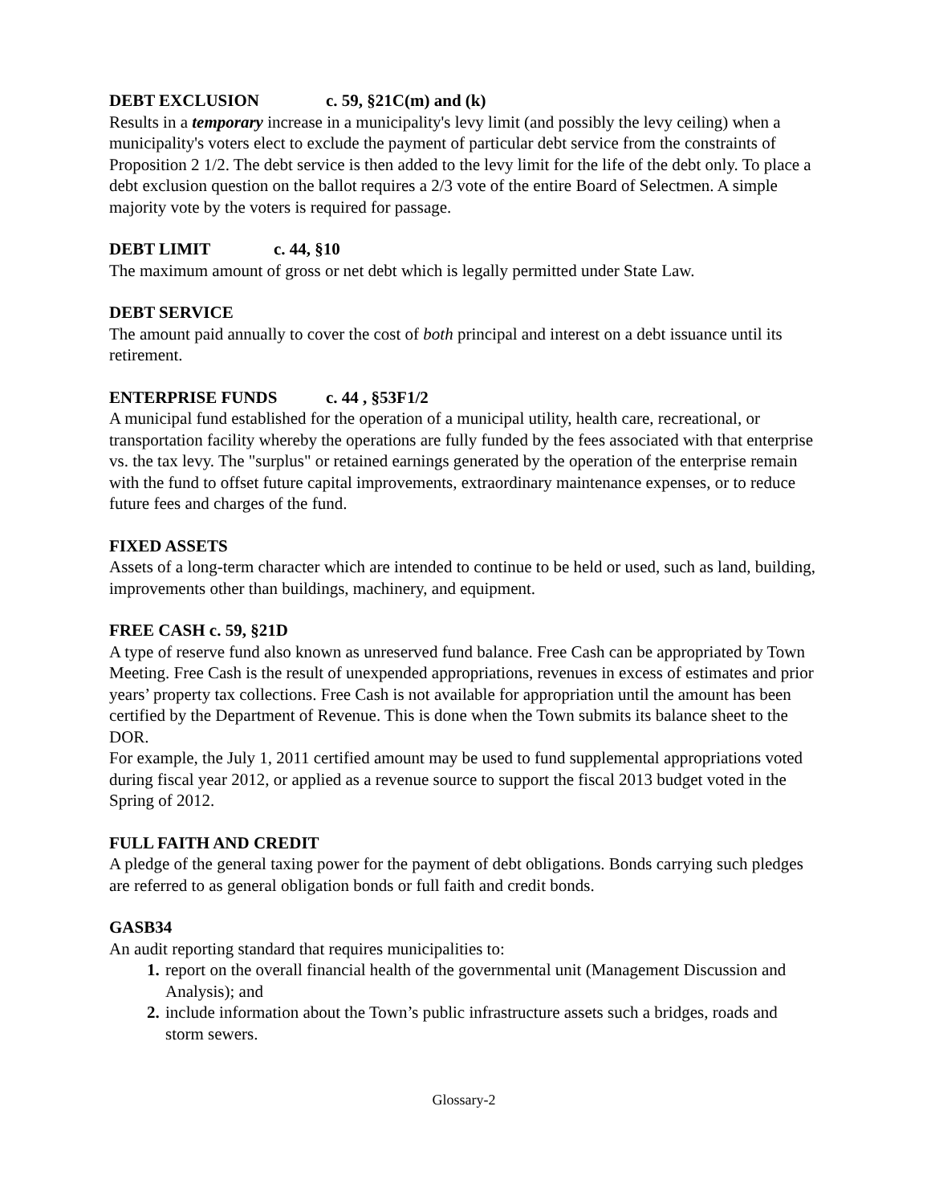DEBT EXCLUSION c. 59, §21C(m) and (k)
Results in a temporary increase in a municipality's levy limit (and possibly the levy ceiling) when a municipality's voters elect to exclude the payment of particular debt service from the constraints of Proposition 2 1/2. The debt service is then added to the levy limit for the life of the debt only. To place a debt exclusion question on the ballot requires a 2/3 vote of the entire Board of Selectmen. A simple majority vote by the voters is required for passage.
DEBT LIMIT c. 44, §10
The maximum amount of gross or net debt which is legally permitted under State Law.
DEBT SERVICE
The amount paid annually to cover the cost of both principal and interest on a debt issuance until its retirement.
ENTERPRISE FUNDS c. 44 , §53F1/2
A municipal fund established for the operation of a municipal utility, health care, recreational, or transportation facility whereby the operations are fully funded by the fees associated with that enterprise vs. the tax levy. The "surplus" or retained earnings generated by the operation of the enterprise remain with the fund to offset future capital improvements, extraordinary maintenance expenses, or to reduce future fees and charges of the fund.
FIXED ASSETS
Assets of a long-term character which are intended to continue to be held or used, such as land, building, improvements other than buildings, machinery, and equipment.
FREE CASH c. 59, §21D
A type of reserve fund also known as unreserved fund balance. Free Cash can be appropriated by Town Meeting. Free Cash is the result of unexpended appropriations, revenues in excess of estimates and prior years’ property tax collections. Free Cash is not available for appropriation until the amount has been certified by the Department of Revenue. This is done when the Town submits its balance sheet to the DOR.
For example, the July 1, 2011 certified amount may be used to fund supplemental appropriations voted during fiscal year 2012, or applied as a revenue source to support the fiscal 2013 budget voted in the Spring of 2012.
FULL FAITH AND CREDIT
A pledge of the general taxing power for the payment of debt obligations. Bonds carrying such pledges are referred to as general obligation bonds or full faith and credit bonds.
GASB34
An audit reporting standard that requires municipalities to:
report on the overall financial health of the governmental unit (Management Discussion and Analysis); and
include information about the Town’s public infrastructure assets such a bridges, roads and storm sewers.
Glossary-2